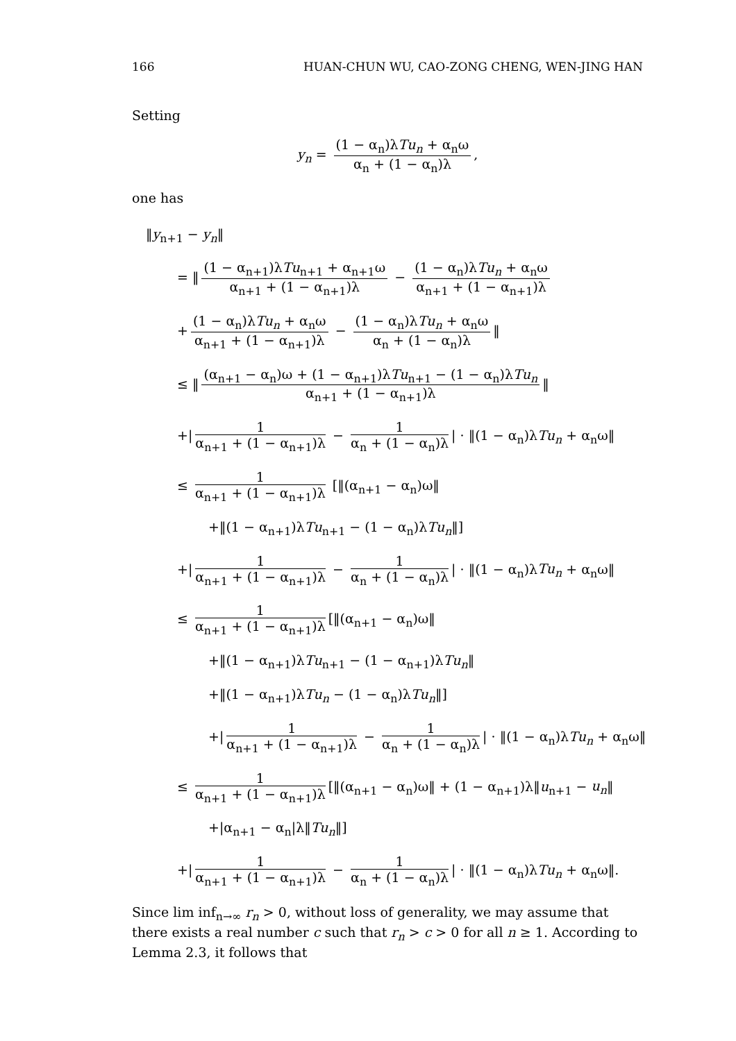166 HUAN-CHUN WU, CAO-ZONG CHENG, WEN-JING HAN
Setting
y<sub>n</sub> = (1 − α<sub>n</sub>)λTu<sub>n</sub> + α<sub>n</sub>ω α<sub>n</sub> + (1 − α<sub>n</sub>)λ,
one has
‖y<sub>n+1</sub> − y<sub>n</sub>‖
= ‖ (1 − α<sub>n+1</sub>)λTu<sub>n+1</sub> + α<sub>n+1</sub>ω α<sub>n+1</sub> + (1 − α<sub>n+1</sub>)λ − (1 − α<sub>n</sub>)λTu<sub>n</sub> + α<sub>n</sub>ω α<sub>n+1</sub> + (1 − α<sub>n+1</sub>)λ
+ (1 − α<sub>n</sub>)λTu<sub>n</sub> + α<sub>n</sub>ω α<sub>n+1</sub> + (1 − α<sub>n+1</sub>)λ − (1 − α<sub>n</sub>)λTu<sub>n</sub> + α<sub>n</sub>ω α<sub>n</sub> + (1 − α<sub>n</sub>)λ ‖
≤ ‖ (α<sub>n+1</sub> − α<sub>n</sub>)ω + (1 − α<sub>n+1</sub>)λTu<sub>n+1</sub> − (1 − α<sub>n</sub>)λTu<sub>n</sub> α<sub>n+1</sub> + (1 − α<sub>n+1</sub>)λ ‖
+| 1 α<sub>n+1</sub> + (1 − α<sub>n+1</sub>)λ − 1 α<sub>n</sub> + (1 − α<sub>n</sub>)λ | · ‖(1 − α<sub>n</sub>)λTu<sub>n</sub> + α<sub>n</sub>ω‖
≤ 1 α<sub>n+1</sub> + (1 − α<sub>n+1</sub>)λ [‖(α<sub>n+1</sub> − α<sub>n</sub>)ω‖
+‖(1 − α<sub>n+1</sub>)λTu<sub>n+1</sub> − (1 − α<sub>n</sub>)λTu<sub>n</sub>‖]
+| 1 α<sub>n+1</sub> + (1 − α<sub>n+1</sub>)λ − 1 α<sub>n</sub> + (1 − α<sub>n</sub>)λ | · ‖(1 − α<sub>n</sub>)λTu<sub>n</sub> + α<sub>n</sub>ω‖
≤ 1 α<sub>n+1</sub> + (1 − α<sub>n+1</sub>)λ [‖(α<sub>n+1</sub> − α<sub>n</sub>)ω‖
+‖(1 − α<sub>n+1</sub>)λTu<sub>n+1</sub> − (1 − α<sub>n+1</sub>)λTu<sub>n</sub>‖
+‖(1 − α<sub>n+1</sub>)λTu<sub>n</sub> − (1 − α<sub>n</sub>)λTu<sub>n</sub>‖]
+| 1 α<sub>n+1</sub> + (1 − α<sub>n+1</sub>)λ − 1 α<sub>n</sub> + (1 − α<sub>n</sub>)λ | · ‖(1 − α<sub>n</sub>)λTu<sub>n</sub> + α<sub>n</sub>ω‖
≤ 1 α<sub>n+1</sub> + (1 − α<sub>n+1</sub>)λ [‖(α<sub>n+1</sub> − α<sub>n</sub>)ω‖ + (1 − α<sub>n+1</sub>)λ‖u<sub>n+1</sub> − u<sub>n</sub>‖
+|α<sub>n+1</sub> − α<sub>n</sub>|λ‖Tu<sub>n</sub>‖]
+| 1 α<sub>n+1</sub> + (1 − α<sub>n+1</sub>)λ − 1 α<sub>n</sub> + (1 − α<sub>n</sub>)λ | · ‖(1 − α<sub>n</sub>)λTu<sub>n</sub> + α<sub>n</sub>ω‖.
Since lim inf<sub>n→∞</sub> r<sub>n</sub> > 0, without loss of generality, we may assume that there exists a real number c such that r<sub>n</sub> > c > 0 for all n ≥ 1. According to Lemma 2.3, it follows that